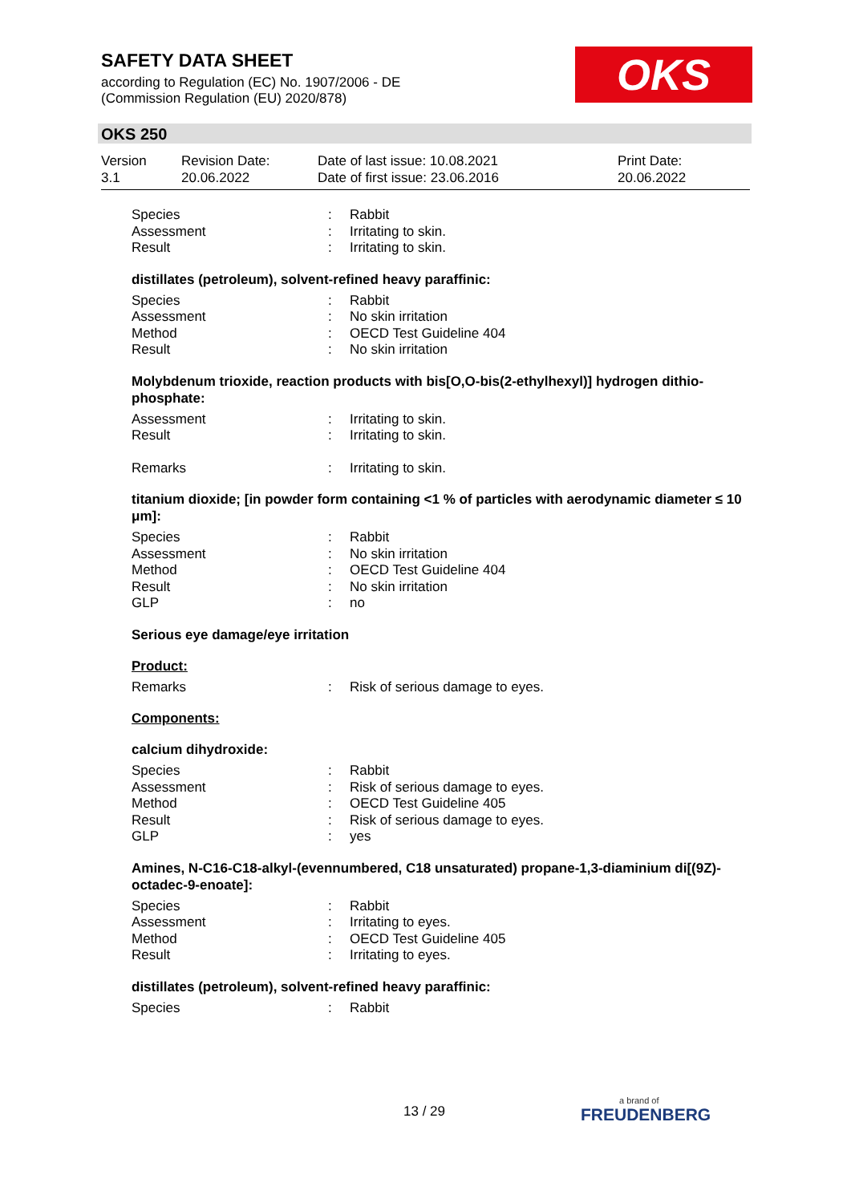SAFETY DATA SHEET
according to Regulation (EC) No. 1907/2006 - DE
(Commission Regulation (EU) 2020/878)
OKS
OKS 250
Version
3.1
Revision Date:
20.06.2022
Date of last issue: 10.08.2021
Date of first issue: 23.06.2016
Print Date:
20.06.2022
| Species | : | Rabbit |
| Assessment | : | Irritating to skin. |
| Result | : | Irritating to skin. |
distillates (petroleum), solvent-refined heavy paraffinic:
| Species | : | Rabbit |
| Assessment | : | No skin irritation |
| Method | : | OECD Test Guideline 404 |
| Result | : | No skin irritation |
Molybdenum trioxide, reaction products with bis[O,O-bis(2-ethylhexyl)] hydrogen dithio-phosphate:
| Assessment | : | Irritating to skin. |
| Result | : | Irritating to skin. |
| Remarks | : | Irritating to skin. |
titanium dioxide; [in powder form containing <1 % of particles with aerodynamic diameter ≤ 10 μm]:
| Species | : | Rabbit |
| Assessment | : | No skin irritation |
| Method | : | OECD Test Guideline 404 |
| Result | : | No skin irritation |
| GLP | : | no |
Serious eye damage/eye irritation
Product:
| Remarks | : | Risk of serious damage to eyes. |
Components:
calcium dihydroxide:
| Species | : | Rabbit |
| Assessment | : | Risk of serious damage to eyes. |
| Method | : | OECD Test Guideline 405 |
| Result | : | Risk of serious damage to eyes. |
| GLP | : | yes |
Amines, N-C16-C18-alkyl-(evennumbered, C18 unsaturated) propane-1,3-diaminium di[(9Z)-octadec-9-enoate]:
| Species | : | Rabbit |
| Assessment | : | Irritating to eyes. |
| Method | : | OECD Test Guideline 405 |
| Result | : | Irritating to eyes. |
distillates (petroleum), solvent-refined heavy paraffinic:
| Species | : | Rabbit |
13 / 29 a brand of
FREUDENBERG